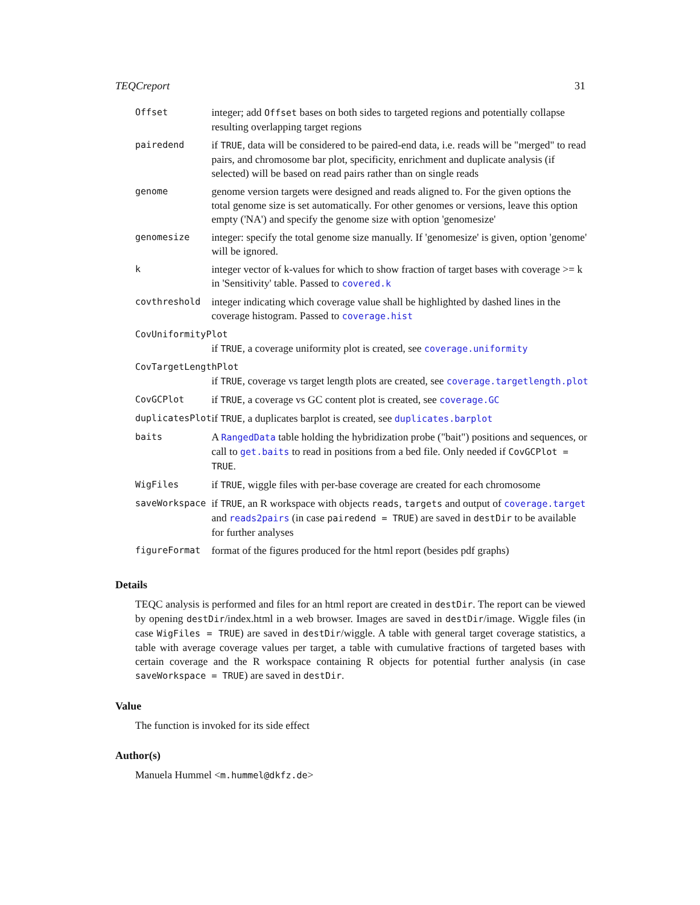TEQCreport 31
| Offset | integer; add Offset bases on both sides to targeted regions and potentially collapse resulting overlapping target regions |
| pairedend | if TRUE , data will be considered to be paired-end data, i.e. reads will be "merged" to read pairs, and chromosome bar plot, specificity, enrichment and duplicate analysis (if selected) will be based on read pairs rather than on single reads |
| genome | genome version targets were designed and reads aligned to. For the given options the total genome size is set automatically. For other genomes or versions, leave this option empty ('NA') and specify the genome size with option 'genomesize' |
| genomesize | integer: specify the total genome size manually. If 'genomesize' is given, option 'genome' will be ignored. |
| k | integer vector of k-values for which to show fraction of target bases with coverage >= k in 'Sensitivity' table. Passed to covered.k |
| covthreshold | integer indicating which coverage value shall be highlighted by dashed lines in the coverage histogram. Passed to coverage.hist |
| CovUniformityPlot | |
| | if TRUE , a coverage uniformity plot is created, see coverage.uniformity |
| CovTargetLengthPlot | |
| | if TRUE , coverage vs target length plots are created, see coverage.targetlength.plot |
| CovGCPlot | if TRUE , a coverage vs GC content plot is created, see coverage.GC |
| duplicatesPlot | if TRUE , a duplicates barplot is created, see duplicates.barplot |
| baits | A RangedData table holding the hybridization probe ("bait") positions and sequences, or call to get.baits to read in positions from a bed file. Only needed if CovGCPlot = TRUE . |
| WigFiles | if TRUE , wiggle files with per-base coverage are created for each chromosome |
| saveWorkspace | if TRUE , an R workspace with objects reads , targets and output of coverage.target and reads2pairs (in case pairedend = TRUE ) are saved in destDir to be available for further analyses |
| figureFormat | format of the figures produced for the html report (besides pdf graphs) |
Details
TEQC analysis is performed and files for an html report are created in destDir. The report can be viewed by opening destDir/index.html in a web browser. Images are saved in destDir/image. Wiggle files (in case WigFiles = TRUE) are saved in destDir/wiggle. A table with general target coverage statistics, a table with average coverage values per target, a table with cumulative fractions of targeted bases with certain coverage and the R workspace containing R objects for potential further analysis (in case saveWorkspace = TRUE) are saved in destDir.
Value
The function is invoked for its side effect
Author(s)
Manuela Hummel <m.hummel@dkfz.de>